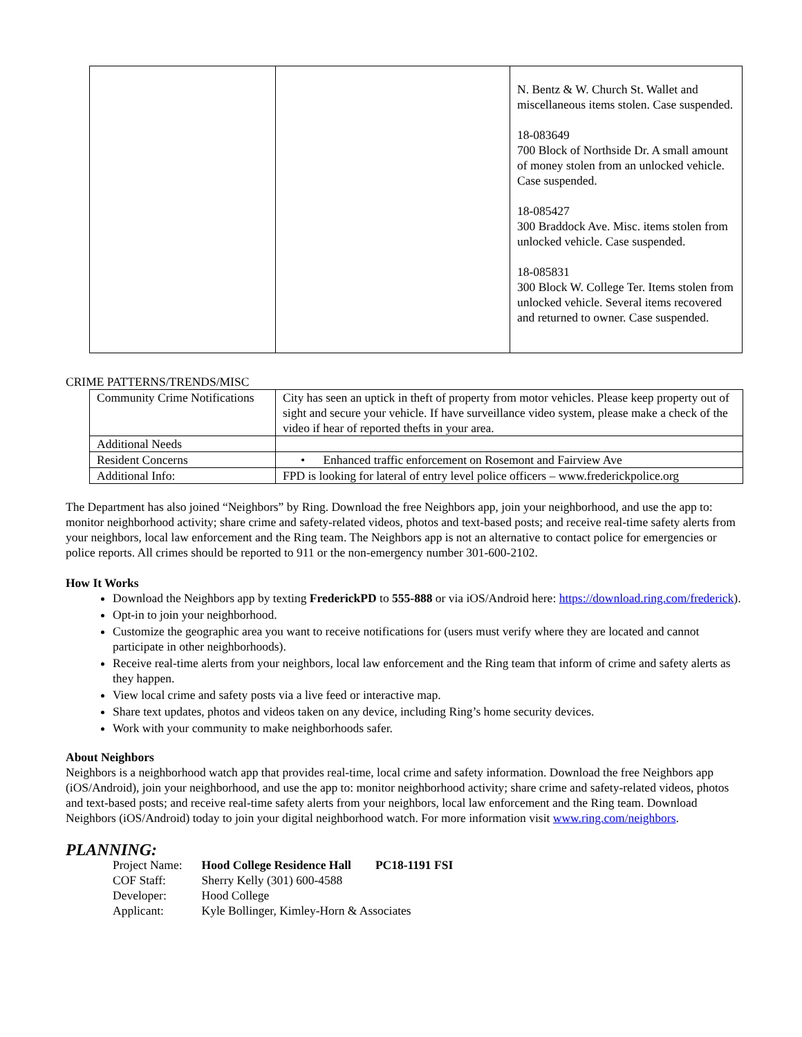| | | N. Bentz & W. Church St. Wallet and miscellaneous items stolen. Case suspended. 18-083649 700 Block of Northside Dr. A small amount of money stolen from an unlocked vehicle. Case suspended. 18-085427 300 Braddock Ave. Misc. items stolen from unlocked vehicle. Case suspended. 18-085831 300 Block W. College Ter. Items stolen from unlocked vehicle. Several items recovered and returned to owner. Case suspended. |
CRIME PATTERNS/TRENDS/MISC
| Community Crime Notifications | City has seen an uptick in theft of property from motor vehicles. Please keep property out of sight and secure your vehicle. If have surveillance video system, please make a check of the video if hear of reported thefts in your area. |
| Additional Needs | |
| Resident Concerns | • Enhanced traffic enforcement on Rosemont and Fairview Ave |
| Additional Info: | FPD is looking for lateral of entry level police officers – www.frederickpolice.org |
The Department has also joined “Neighbors” by Ring. Download the free Neighbors app, join your neighborhood, and use the app to: monitor neighborhood activity; share crime and safety-related videos, photos and text-based posts; and receive real-time safety alerts from your neighbors, local law enforcement and the Ring team. The Neighbors app is not an alternative to contact police for emergencies or police reports. All crimes should be reported to 911 or the non-emergency number 301-600-2102.
How It Works
Download the Neighbors app by texting FrederickPD to 555-888 or via iOS/Android here: https://download.ring.com/frederick).
Opt-in to join your neighborhood.
Customize the geographic area you want to receive notifications for (users must verify where they are located and cannot participate in other neighborhoods).
Receive real-time alerts from your neighbors, local law enforcement and the Ring team that inform of crime and safety alerts as they happen.
View local crime and safety posts via a live feed or interactive map.
Share text updates, photos and videos taken on any device, including Ring’s home security devices.
Work with your community to make neighborhoods safer.
About Neighbors
Neighbors is a neighborhood watch app that provides real-time, local crime and safety information. Download the free Neighbors app (iOS/Android), join your neighborhood, and use the app to: monitor neighborhood activity; share crime and safety-related videos, photos and text-based posts; and receive real-time safety alerts from your neighbors, local law enforcement and the Ring team. Download Neighbors (iOS/Android) today to join your digital neighborhood watch. For more information visit www.ring.com/neighbors.
PLANNING:
| Project Name: | Hood College Residence Hall PC18-1191 FSI |
| COF Staff: | Sherry Kelly (301) 600-4588 |
| Developer: | Hood College |
| Applicant: | Kyle Bollinger, Kimley-Horn & Associates |